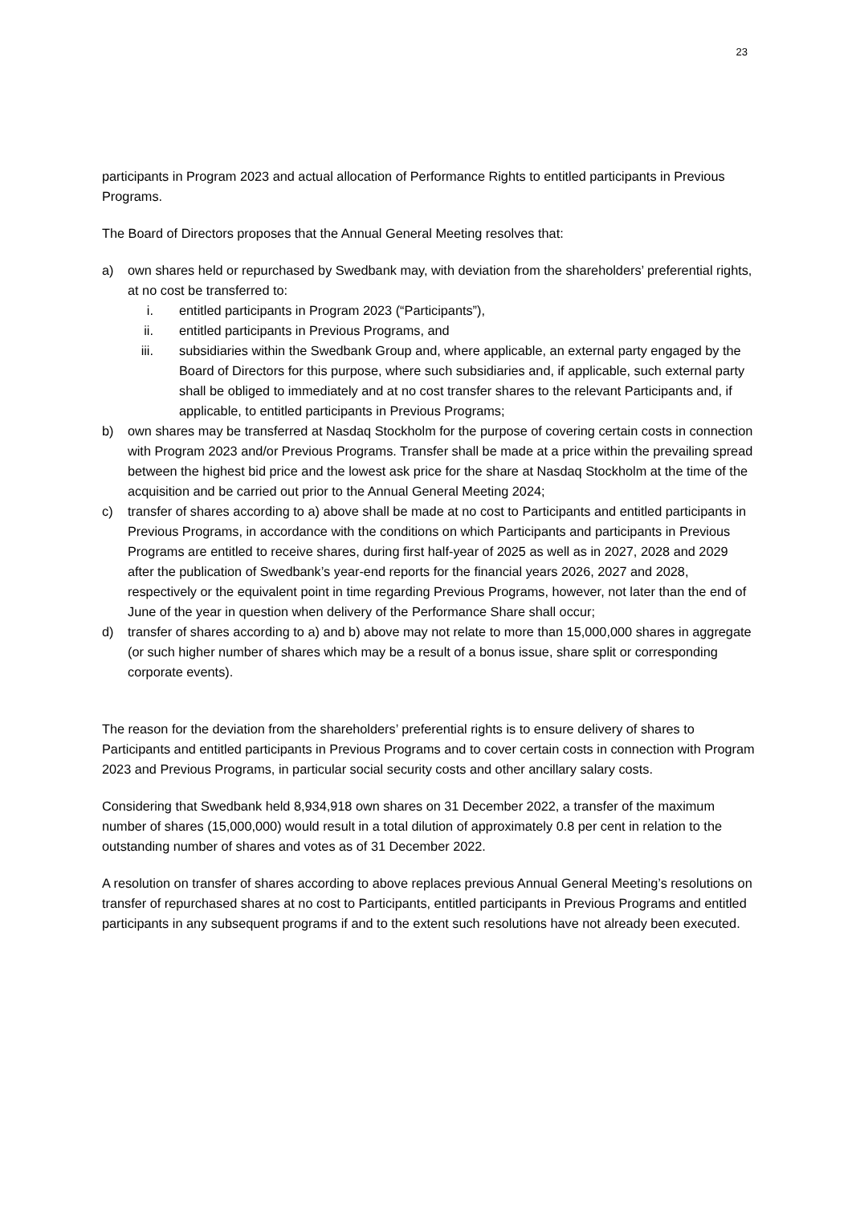23
participants in Program 2023 and actual allocation of Performance Rights to entitled participants in Previous Programs.
The Board of Directors proposes that the Annual General Meeting resolves that:
a) own shares held or repurchased by Swedbank may, with deviation from the shareholders’ preferential rights, at no cost be transferred to:
i. entitled participants in Program 2023 (“Participants”),
ii. entitled participants in Previous Programs, and
iii. subsidiaries within the Swedbank Group and, where applicable, an external party engaged by the Board of Directors for this purpose, where such subsidiaries and, if applicable, such external party shall be obliged to immediately and at no cost transfer shares to the relevant Participants and, if applicable, to entitled participants in Previous Programs;
b) own shares may be transferred at Nasdaq Stockholm for the purpose of covering certain costs in connection with Program 2023 and/or Previous Programs. Transfer shall be made at a price within the prevailing spread between the highest bid price and the lowest ask price for the share at Nasdaq Stockholm at the time of the acquisition and be carried out prior to the Annual General Meeting 2024;
c) transfer of shares according to a) above shall be made at no cost to Participants and entitled participants in Previous Programs, in accordance with the conditions on which Participants and participants in Previous Programs are entitled to receive shares, during first half-year of 2025 as well as in 2027, 2028 and 2029 after the publication of Swedbank’s year-end reports for the financial years 2026, 2027 and 2028, respectively or the equivalent point in time regarding Previous Programs, however, not later than the end of June of the year in question when delivery of the Performance Share shall occur;
d) transfer of shares according to a) and b) above may not relate to more than 15,000,000 shares in aggregate (or such higher number of shares which may be a result of a bonus issue, share split or corresponding corporate events).
The reason for the deviation from the shareholders’ preferential rights is to ensure delivery of shares to Participants and entitled participants in Previous Programs and to cover certain costs in connection with Program 2023 and Previous Programs, in particular social security costs and other ancillary salary costs.
Considering that Swedbank held 8,934,918 own shares on 31 December 2022, a transfer of the maximum number of shares (15,000,000) would result in a total dilution of approximately 0.8 per cent in relation to the outstanding number of shares and votes as of 31 December 2022.
A resolution on transfer of shares according to above replaces previous Annual General Meeting’s resolutions on transfer of repurchased shares at no cost to Participants, entitled participants in Previous Programs and entitled participants in any subsequent programs if and to the extent such resolutions have not already been executed.